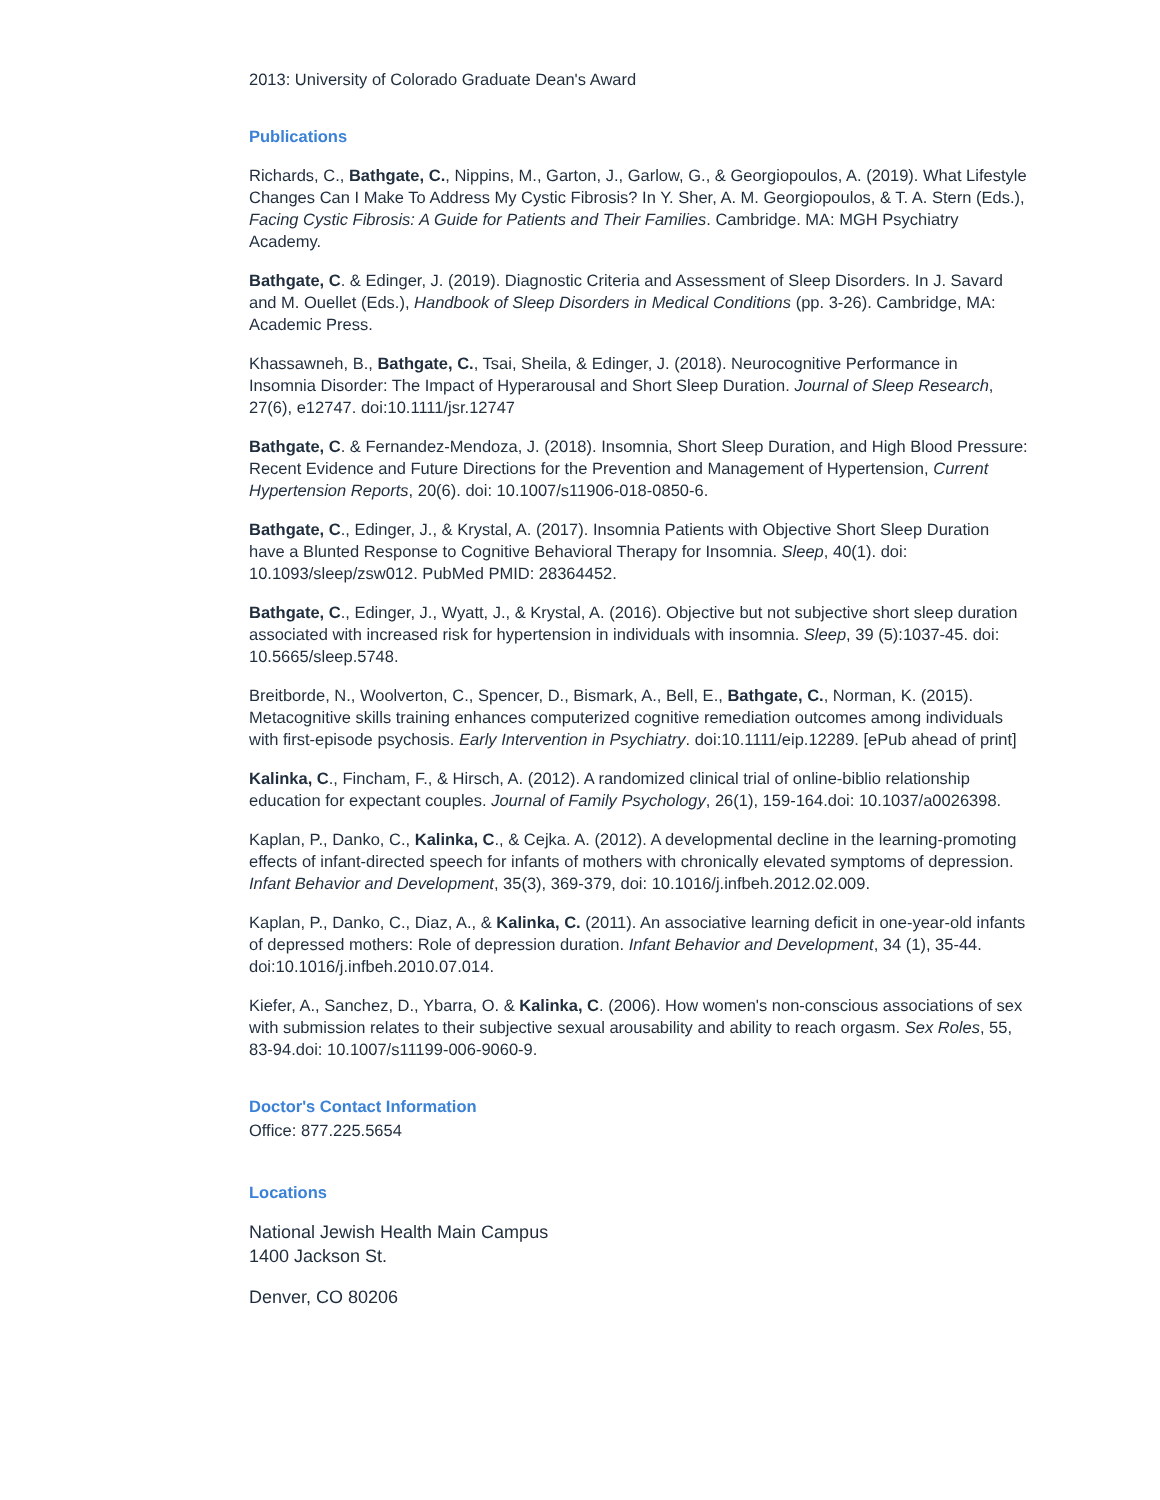2013: University of Colorado Graduate Dean's Award
Publications
Richards, C., Bathgate, C., Nippins, M., Garton, J., Garlow, G., & Georgiopoulos, A. (2019). What Lifestyle Changes Can I Make To Address My Cystic Fibrosis? In Y. Sher, A. M. Georgiopoulos, & T. A. Stern (Eds.), Facing Cystic Fibrosis: A Guide for Patients and Their Families. Cambridge. MA: MGH Psychiatry Academy.
Bathgate, C. & Edinger, J. (2019). Diagnostic Criteria and Assessment of Sleep Disorders. In J. Savard and M. Ouellet (Eds.), Handbook of Sleep Disorders in Medical Conditions (pp. 3-26). Cambridge, MA: Academic Press.
Khassawneh, B., Bathgate, C., Tsai, Sheila, & Edinger, J. (2018). Neurocognitive Performance in Insomnia Disorder: The Impact of Hyperarousal and Short Sleep Duration. Journal of Sleep Research, 27(6), e12747. doi:10.1111/jsr.12747
Bathgate, C. & Fernandez-Mendoza, J. (2018). Insomnia, Short Sleep Duration, and High Blood Pressure: Recent Evidence and Future Directions for the Prevention and Management of Hypertension, Current Hypertension Reports, 20(6). doi: 10.1007/s11906-018-0850-6.
Bathgate, C., Edinger, J., & Krystal, A. (2017). Insomnia Patients with Objective Short Sleep Duration have a Blunted Response to Cognitive Behavioral Therapy for Insomnia. Sleep, 40(1). doi: 10.1093/sleep/zsw012. PubMed PMID: 28364452.
Bathgate, C., Edinger, J., Wyatt, J., & Krystal, A. (2016). Objective but not subjective short sleep duration associated with increased risk for hypertension in individuals with insomnia. Sleep, 39 (5):1037-45. doi: 10.5665/sleep.5748.
Breitborde, N., Woolverton, C., Spencer, D., Bismark, A., Bell, E., Bathgate, C., Norman, K. (2015). Metacognitive skills training enhances computerized cognitive remediation outcomes among individuals with first-episode psychosis. Early Intervention in Psychiatry. doi:10.1111/eip.12289. [ePub ahead of print]
Kalinka, C., Fincham, F., & Hirsch, A. (2012). A randomized clinical trial of online-biblio relationship education for expectant couples. Journal of Family Psychology, 26(1), 159-164.doi: 10.1037/a0026398.
Kaplan, P., Danko, C., Kalinka, C., & Cejka. A. (2012). A developmental decline in the learning-promoting effects of infant-directed speech for infants of mothers with chronically elevated symptoms of depression. Infant Behavior and Development, 35(3), 369-379, doi: 10.1016/j.infbeh.2012.02.009.
Kaplan, P., Danko, C., Diaz, A., & Kalinka, C. (2011). An associative learning deficit in one-year-old infants of depressed mothers: Role of depression duration. Infant Behavior and Development, 34 (1), 35-44. doi:10.1016/j.infbeh.2010.07.014.
Kiefer, A., Sanchez, D., Ybarra, O. & Kalinka, C. (2006). How women's non-conscious associations of sex with submission relates to their subjective sexual arousability and ability to reach orgasm. Sex Roles, 55, 83-94.doi: 10.1007/s11199-006-9060-9.
Doctor's Contact Information
Office: 877.225.5654
Locations
National Jewish Health Main Campus
1400 Jackson St.
Denver, CO 80206